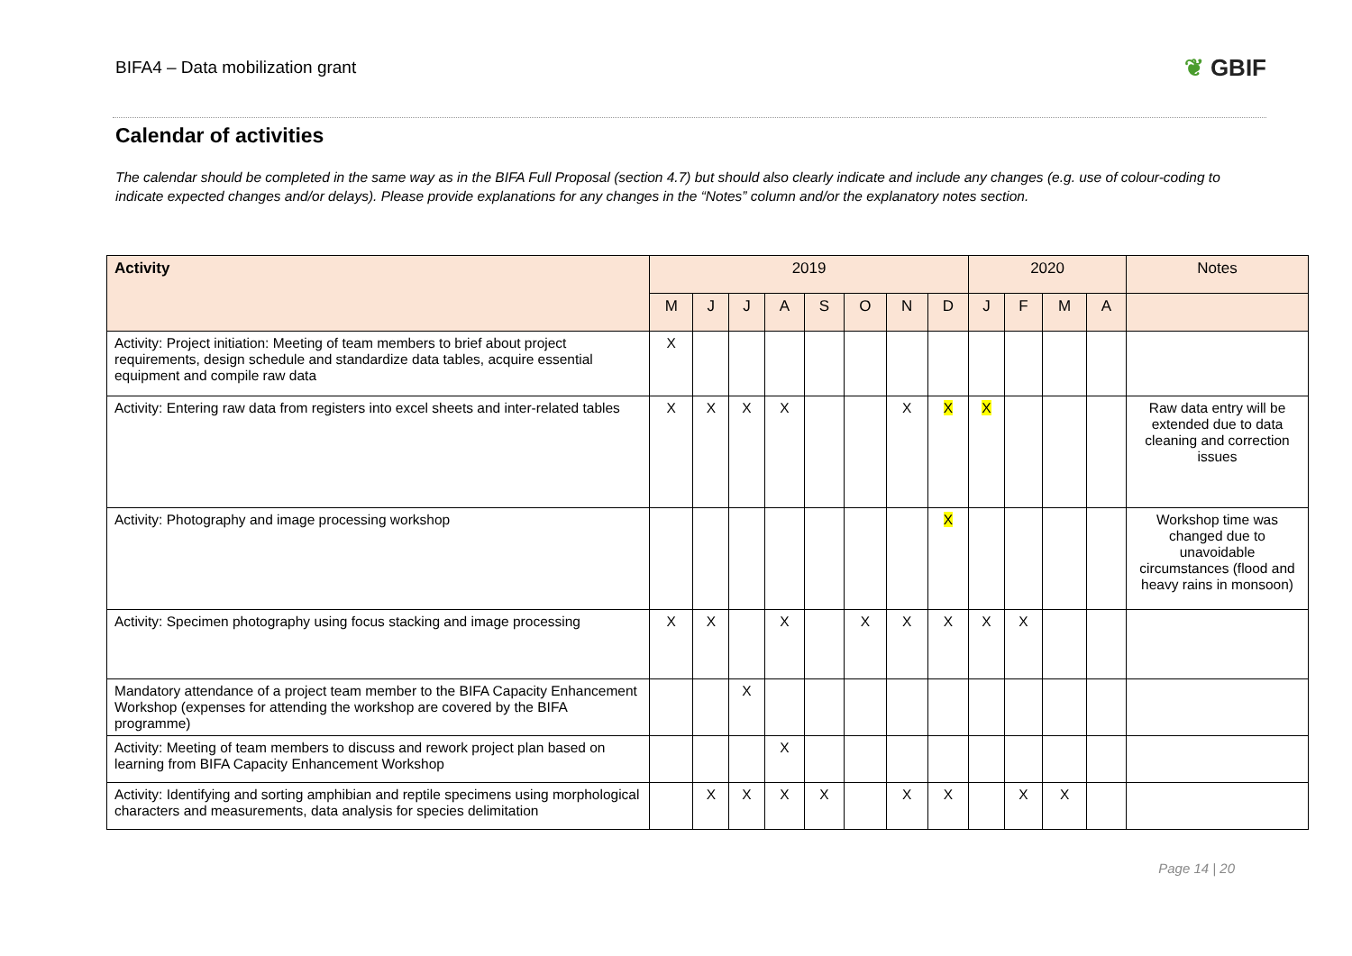BIFA4 – Data mobilization grant
❦ GBIF
Calendar of activities
The calendar should be completed in the same way as in the BIFA Full Proposal (section 4.7) but should also clearly indicate and include any changes (e.g. use of colour-coding to indicate expected changes and/or delays). Please provide explanations for any changes in the “Notes” column and/or the explanatory notes section.
| Activity | 2019 | | | | | | | | 2020 | | | | Notes |
| --- | --- | --- | --- | --- | --- | --- | --- | --- | --- | --- | --- | --- | --- |
| | M | J | J | A | S | O | N | D | J | F | M | A | |
| Activity: Project initiation: Meeting of team members to brief about project requirements, design schedule and standardize data tables, acquire essential equipment and compile raw data | X | | | | | | | | | | | | |
| Activity: Entering raw data from registers into excel sheets and inter-related tables | X | X | X | X | | | X | X | X | | | | Raw data entry will be extended due to data cleaning and correction issues |
| Activity: Photography and image processing workshop | | | | | | | | X | | | | | Workshop time was changed due to unavoidable circumstances (flood and heavy rains in monsoon) |
| Activity: Specimen photography using focus stacking and image processing | X | X | | X | | X | X | X | X | X | | | |
| Mandatory attendance of a project team member to the BIFA Capacity Enhancement Workshop (expenses for attending the workshop are covered by the BIFA programme) | | | X | | | | | | | | | | |
| Activity: Meeting of team members to discuss and rework project plan based on learning from BIFA Capacity Enhancement Workshop | | | | X | | | | | | | | | |
| Activity: Identifying and sorting amphibian and reptile specimens using morphological characters and measurements, data analysis for species delimitation | | X | X | X | X | | X | X | | X | X | | |
Page 14 | 20